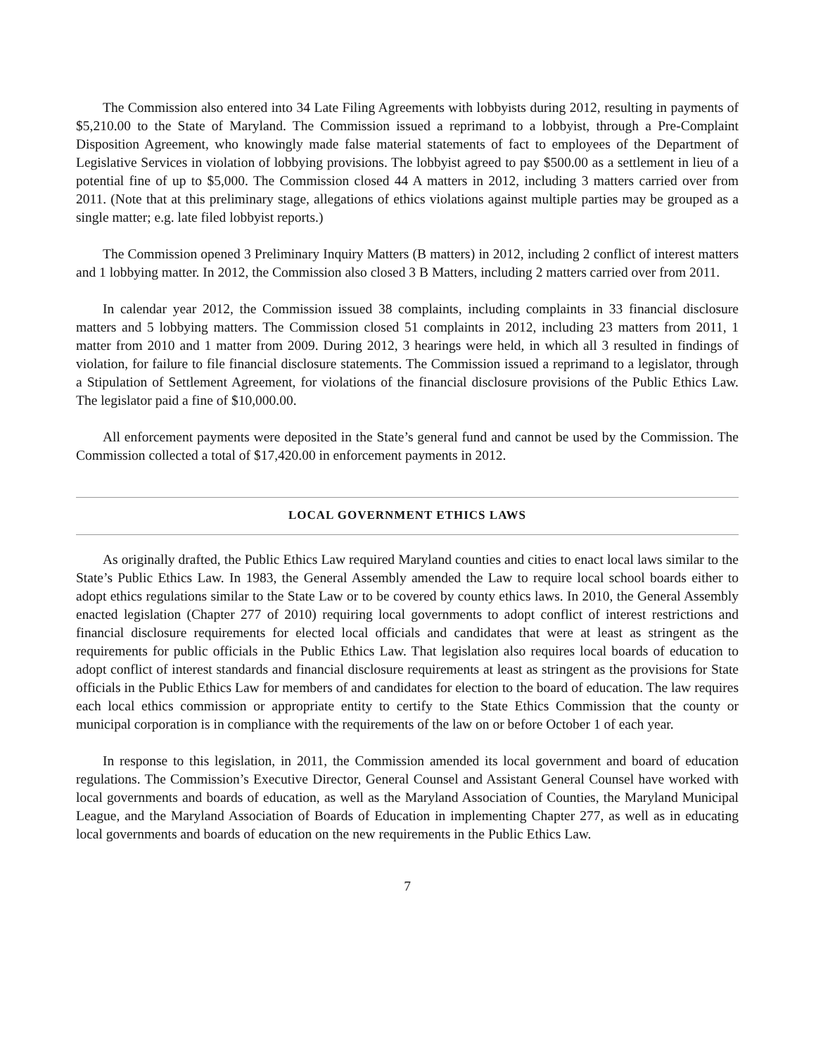The Commission also entered into 34 Late Filing Agreements with lobbyists during 2012, resulting in payments of $5,210.00 to the State of Maryland. The Commission issued a reprimand to a lobbyist, through a Pre-Complaint Disposition Agreement, who knowingly made false material statements of fact to employees of the Department of Legislative Services in violation of lobbying provisions. The lobbyist agreed to pay $500.00 as a settlement in lieu of a potential fine of up to $5,000. The Commission closed 44 A matters in 2012, including 3 matters carried over from 2011. (Note that at this preliminary stage, allegations of ethics violations against multiple parties may be grouped as a single matter; e.g. late filed lobbyist reports.)
The Commission opened 3 Preliminary Inquiry Matters (B matters) in 2012, including 2 conflict of interest matters and 1 lobbying matter. In 2012, the Commission also closed 3 B Matters, including 2 matters carried over from 2011.
In calendar year 2012, the Commission issued 38 complaints, including complaints in 33 financial disclosure matters and 5 lobbying matters. The Commission closed 51 complaints in 2012, including 23 matters from 2011, 1 matter from 2010 and 1 matter from 2009. During 2012, 3 hearings were held, in which all 3 resulted in findings of violation, for failure to file financial disclosure statements. The Commission issued a reprimand to a legislator, through a Stipulation of Settlement Agreement, for violations of the financial disclosure provisions of the Public Ethics Law. The legislator paid a fine of $10,000.00.
All enforcement payments were deposited in the State’s general fund and cannot be used by the Commission. The Commission collected a total of $17,420.00 in enforcement payments in 2012.
LOCAL GOVERNMENT ETHICS LAWS
As originally drafted, the Public Ethics Law required Maryland counties and cities to enact local laws similar to the State’s Public Ethics Law. In 1983, the General Assembly amended the Law to require local school boards either to adopt ethics regulations similar to the State Law or to be covered by county ethics laws. In 2010, the General Assembly enacted legislation (Chapter 277 of 2010) requiring local governments to adopt conflict of interest restrictions and financial disclosure requirements for elected local officials and candidates that were at least as stringent as the requirements for public officials in the Public Ethics Law. That legislation also requires local boards of education to adopt conflict of interest standards and financial disclosure requirements at least as stringent as the provisions for State officials in the Public Ethics Law for members of and candidates for election to the board of education. The law requires each local ethics commission or appropriate entity to certify to the State Ethics Commission that the county or municipal corporation is in compliance with the requirements of the law on or before October 1 of each year.
In response to this legislation, in 2011, the Commission amended its local government and board of education regulations. The Commission’s Executive Director, General Counsel and Assistant General Counsel have worked with local governments and boards of education, as well as the Maryland Association of Counties, the Maryland Municipal League, and the Maryland Association of Boards of Education in implementing Chapter 277, as well as in educating local governments and boards of education on the new requirements in the Public Ethics Law.
7